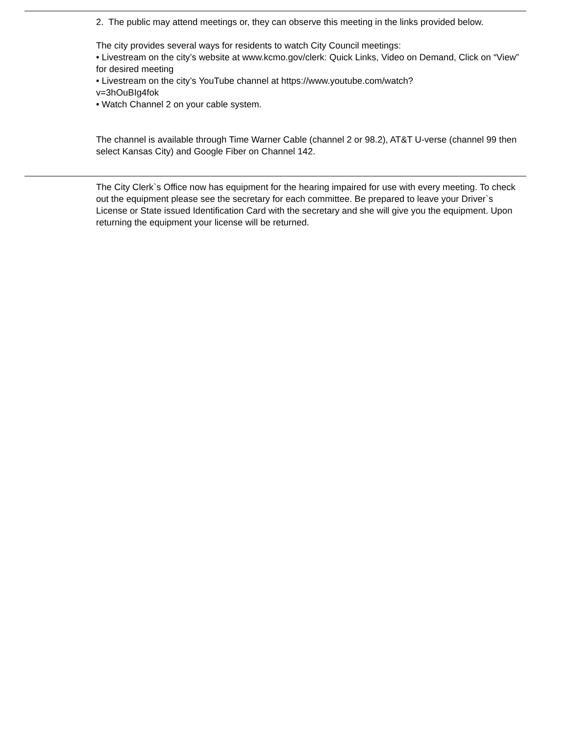2. The public may attend meetings or, they can observe this meeting in the links provided below.
The city provides several ways for residents to watch City Council meetings:
• Livestream on the city’s website at www.kcmo.gov/clerk: Quick Links, Video on Demand, Click on “View” for desired meeting
• Livestream on the city’s YouTube channel at https://www.youtube.com/watch?
v=3hOuBIg4fok
• Watch Channel 2 on your cable system.
The channel is available through Time Warner Cable (channel 2 or 98.2), AT&T U-verse (channel 99 then select Kansas City) and Google Fiber on Channel 142.
The City Clerk`s Office now has equipment for the hearing impaired for use with every meeting. To check out the equipment please see the secretary for each committee. Be prepared to leave your Driver`s License or State issued Identification Card with the secretary and she will give you the equipment. Upon returning the equipment your license will be returned.